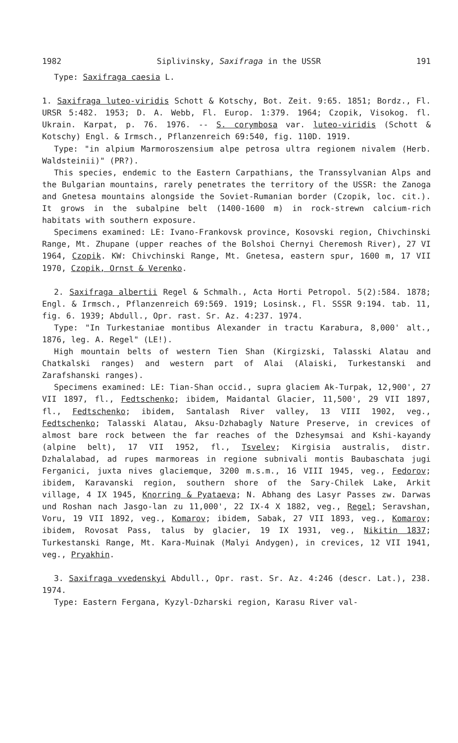1982 Siplivinsky, Saxifraga in the USSR 191
Type: Saxifraga caesia L.
1. Saxifraga luteo-viridis Schott & Kotschy, Bot. Zeit. 9:65. 1851; Bordz., Fl. URSR 5:482. 1953; D. A. Webb, Fl. Europ. 1:379. 1964; Czopik, Visokog. fl. Ukrain. Karpat, p. 76. 1976. -- S. corymbosa var. luteo-viridis (Schott & Kotschy) Engl. & Irmsch., Pflanzenreich 69:540, fig. 110D. 1919.
Type: "in alpium Marmoroszensium alpe petrosa ultra regionem nivalem (Herb. Waldsteinii)" (PR?).
This species, endemic to the Eastern Carpathians, the Transsylvanian Alps and the Bulgarian mountains, rarely penetrates the territory of the USSR: the Zanoga and Gnetesa mountains alongside the Soviet-Rumanian border (Czopik, loc. cit.). It grows in the subalpine belt (1400-1600 m) in rock-strewn calcium-rich habitats with southern exposure.
Specimens examined: LE: Ivano-Frankovsk province, Kosovski region, Chivchinski Range, Mt. Zhupane (upper reaches of the Bolshoi Chernyi Cheremosh River), 27 VI 1964, Czopik. KW: Chivchinski Range, Mt. Gnetesa, eastern spur, 1600 m, 17 VII 1970, Czopik, Ornst & Verenko.
2. Saxifraga albertii Regel & Schmalh., Acta Horti Petropol. 5(2):584. 1878; Engl. & Irmsch., Pflanzenreich 69:569. 1919; Losinsk., Fl. SSSR 9:194. tab. 11, fig. 6. 1939; Abdull., Opr. rast. Sr. Az. 4:237. 1974.
Type: "In Turkestaniae montibus Alexander in tractu Karabura, 8,000' alt., 1876, leg. A. Regel" (LE!).
High mountain belts of western Tien Shan (Kirgizski, Talasski Alatau and Chatkalski ranges) and western part of Alai (Alaiski, Turkestanski and Zarafshanski ranges).
Specimens examined: LE: Tian-Shan occid., supra glaciem Ak-Turpak, 12,900', 27 VII 1897, fl., Fedtschenko; ibidem, Maidantal Glacier, 11,500', 29 VII 1897, fl., Fedtschenko; ibidem, Santalash River valley, 13 VIII 1902, veg., Fedtschenko; Talasski Alatau, Aksu-Dzhabagly Nature Preserve, in crevices of almost bare rock between the far reaches of the Dzhesymsai and Kshi-kayandy (alpine belt), 17 VII 1952, fl., Tsvelev; Kirgisia australis, distr. Dzhalalabad, ad rupes marmoreas in regione subnivali montis Baubaschata jugi Ferganici, juxta nives glaciemque, 3200 m.s.m., 16 VIII 1945, veg., Fedorov; ibidem, Karavanski region, southern shore of the Sary-Chilek Lake, Arkit village, 4 IX 1945, Knorring & Pyataeva; N. Abhang des Lasyr Passes zw. Darwas und Roshan nach Jasgo-lan zu 11,000', 22 IX-4 X 1882, veg., Regel; Seravshan, Voru, 19 VII 1892, veg., Komarov; ibidem, Sabak, 27 VII 1893, veg., Komarov; ibidem, Rovosat Pass, talus by glacier, 19 IX 1931, veg., Nikitin 1837; Turkestanski Range, Mt. Kara-Muinak (Malyi Andygen), in crevices, 12 VII 1941, veg., Pryakhin.
3. Saxifraga vvedenskyi Abdull., Opr. rast. Sr. Az. 4:246 (descr. Lat.), 238. 1974.
Type: Eastern Fergana, Kyzyl-Dzharski region, Karasu River val-